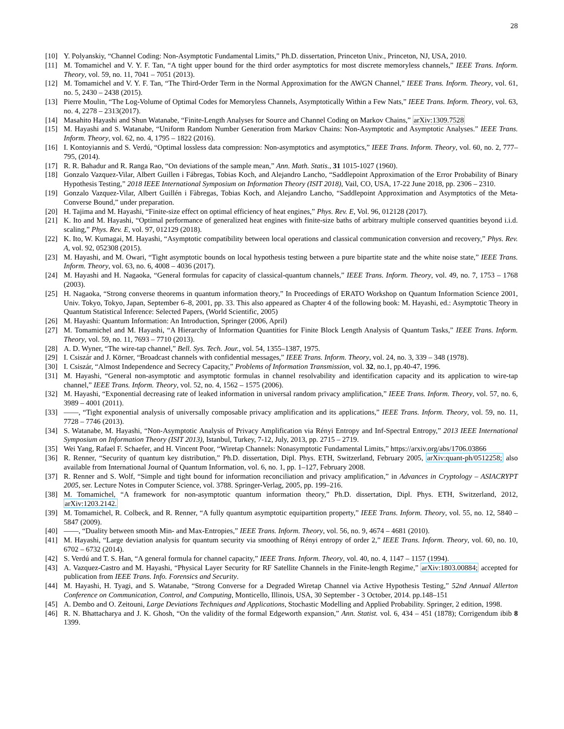28
[10] Y. Polyanskiy, “Channel Coding: Non-Asymptotic Fundamental Limits,” Ph.D. dissertation, Princeton Univ., Princeton, NJ, USA, 2010.
[11] M. Tomamichel and V. Y. F. Tan, “A tight upper bound for the third order asymptotics for most discrete memoryless channels,” IEEE Trans. Inform. Theory, vol. 59, no. 11, 7041 – 7051 (2013).
[12] M. Tomamichel and V. Y. F. Tan, “The Third-Order Term in the Normal Approximation for the AWGN Channel,” IEEE Trans. Inform. Theory, vol. 61, no. 5, 2430 – 2438 (2015).
[13] Pierre Moulin, “The Log-Volume of Optimal Codes for Memoryless Channels, Asymptotically Within a Few Nats,” IEEE Trans. Inform. Theory, vol. 63, no. 4, 2278 – 2313(2017).
[14] Masahito Hayashi and Shun Watanabe, “Finite-Length Analyses for Source and Channel Coding on Markov Chains,” arXiv:1309.7528
[15] M. Hayashi and S. Watanabe, “Uniform Random Number Generation from Markov Chains: Non-Asymptotic and Asymptotic Analyses.” IEEE Trans. Inform. Theory, vol. 62, no. 4, 1795 – 1822 (2016).
[16] I. Kontoyiannis and S. Verdú, “Optimal lossless data compression: Non-asymptotics and asymptotics,” IEEE Trans. Inform. Theory, vol. 60, no. 2, 777–795, (2014).
[17] R. R. Bahadur and R. Ranga Rao, “On deviations of the sample mean,” Ann. Math. Statis., 31 1015-1027 (1960).
[18] Gonzalo Vazquez-Vilar, Albert Guillen i Fábregas, Tobias Koch, and Alejandro Lancho, “Saddlepoint Approximation of the Error Probability of Binary Hypothesis Testing,” 2018 IEEE International Symposium on Information Theory (ISIT 2018), Vail, CO, USA, 17-22 June 2018, pp. 2306 – 2310.
[19] Gonzalo Vazquez-Vilar, Albert Guillén i Fàbregas, Tobias Koch, and Alejandro Lancho, “Saddlepoint Approximation and Asymptotics of the Meta-Converse Bound,” under preparation.
[20] H. Tajima and M. Hayashi, “Finite-size effect on optimal efficiency of heat engines,” Phys. Rev. E, Vol. 96, 012128 (2017).
[21] K. Ito and M. Hayashi, “Optimal performance of generalized heat engines with finite-size baths of arbitrary multiple conserved quantities beyond i.i.d. scaling,” Phys. Rev. E, vol. 97, 012129 (2018).
[22] K. Ito, W. Kumagai, M. Hayashi, “Asymptotic compatibility between local operations and classical communication conversion and recovery,” Phys. Rev. A, vol. 92, 052308 (2015).
[23] M. Hayashi, and M. Owari, “Tight asymptotic bounds on local hypothesis testing between a pure bipartite state and the white noise state,” IEEE Trans. Inform. Theory, vol. 63, no. 6, 4008 – 4036 (2017).
[24] M. Hayashi and H. Nagaoka, “General formulas for capacity of classical-quantum channels,” IEEE Trans. Inform. Theory, vol. 49, no. 7, 1753 – 1768 (2003).
[25] H. Nagaoka, “Strong converse theorems in quantum information theory,” In Proceedings of ERATO Workshop on Quantum Information Science 2001, Univ. Tokyo, Tokyo, Japan, September 6–8, 2001, pp. 33. This also appeared as Chapter 4 of the following book: M. Hayashi, ed.: Asymptotic Theory in Quantum Statistical Inference: Selected Papers, (World Scientific, 2005)
[26] M. Hayashi: Quantum Information: An Introduction, Springer (2006, April)
[27] M. Tomamichel and M. Hayashi, “A Hierarchy of Information Quantities for Finite Block Length Analysis of Quantum Tasks,” IEEE Trans. Inform. Theory, vol. 59, no. 11, 7693 – 7710 (2013).
[28] A. D. Wyner, “The wire-tap channel,” Bell. Sys. Tech. Jour., vol. 54, 1355–1387, 1975.
[29] I. Csiszár and J. Körner, “Broadcast channels with confidential messages,” IEEE Trans. Inform. Theory, vol. 24, no. 3, 339 – 348 (1978).
[30] I. Csiszár, “Almost Independence and Secrecy Capacity,” Problems of Information Transmission, vol. 32, no.1, pp.40-47, 1996.
[31] M. Hayashi, “General non-asymptotic and asymptotic formulas in channel resolvability and identification capacity and its application to wire-tap channel,” IEEE Trans. Inform. Theory, vol. 52, no. 4, 1562 – 1575 (2006).
[32] M. Hayashi, “Exponential decreasing rate of leaked information in universal random privacy amplification,” IEEE Trans. Inform. Theory, vol. 57, no. 6, 3989 – 4001 (2011).
[33] ——, “Tight exponential analysis of universally composable privacy amplification and its applications,” IEEE Trans. Inform. Theory, vol. 59, no. 11, 7728 – 7746 (2013).
[34] S. Watanabe, M. Hayashi, “Non-Asymptotic Analysis of Privacy Amplification via Rényi Entropy and Inf-Spectral Entropy,” 2013 IEEE International Symposium on Information Theory (ISIT 2013), Istanbul, Turkey, 7-12, July, 2013, pp. 2715 – 2719.
[35] Wei Yang, Rafael F. Schaefer, and H. Vincent Poor, “Wiretap Channels: Nonasymptotic Fundamental Limits,” https://arxiv.org/abs/1706.03866
[36] R. Renner, “Security of quantum key distribution,” Ph.D. dissertation, Dipl. Phys. ETH, Switzerland, February 2005, arXiv:quant-ph/0512258; also available from International Journal of Quantum Information, vol. 6, no. 1, pp. 1–127, February 2008.
[37] R. Renner and S. Wolf, “Simple and tight bound for information reconciliation and privacy amplification,” in Advances in Cryptology – ASIACRYPT 2005, ser. Lecture Notes in Computer Science, vol. 3788. Springer-Verlag, 2005, pp. 199–216.
[38] M. Tomamichel, “A framework for non-asymptotic quantum information theory,” Ph.D. dissertation, Dipl. Phys. ETH, Switzerland, 2012, arXiv:1203.2142.
[39] M. Tomamichel, R. Colbeck, and R. Renner, “A fully quantum asymptotic equipartition property,” IEEE Trans. Inform. Theory, vol. 55, no. 12, 5840 – 5847 (2009).
[40] ——, “Duality between smooth Min- and Max-Entropies,” IEEE Trans. Inform. Theory, vol. 56, no. 9, 4674 – 4681 (2010).
[41] M. Hayashi, “Large deviation analysis for quantum security via smoothing of Rényi entropy of order 2,” IEEE Trans. Inform. Theory, vol. 60, no. 10, 6702 – 6732 (2014).
[42] S. Verdú and T. S. Han, “A general formula for channel capacity,” IEEE Trans. Inform. Theory, vol. 40, no. 4, 1147 – 1157 (1994).
[43] A. Vazquez-Castro and M. Hayashi, “Physical Layer Security for RF Satellite Channels in the Finite-length Regime,” arXiv:1803.00884; accepted for publication from IEEE Trans. Info. Forensics and Security.
[44] M. Hayashi, H. Tyagi, and S. Watanabe, “Strong Converse for a Degraded Wiretap Channel via Active Hypothesis Testing,” 52nd Annual Allerton Conference on Communication, Control, and Computing, Monticello, Illinois, USA, 30 September - 3 October, 2014. pp.148–151
[45] A. Dembo and O. Zeitouni, Large Deviations Techniques and Applications, Stochastic Modelling and Applied Probability. Springer, 2 edition, 1998.
[46] R. N. Bhattacharya and J. K. Ghosh, “On the validity of the formal Edgeworth expansion,” Ann. Statist. vol. 6, 434 – 451 (1878); Corrigendum ibib 8 1399.